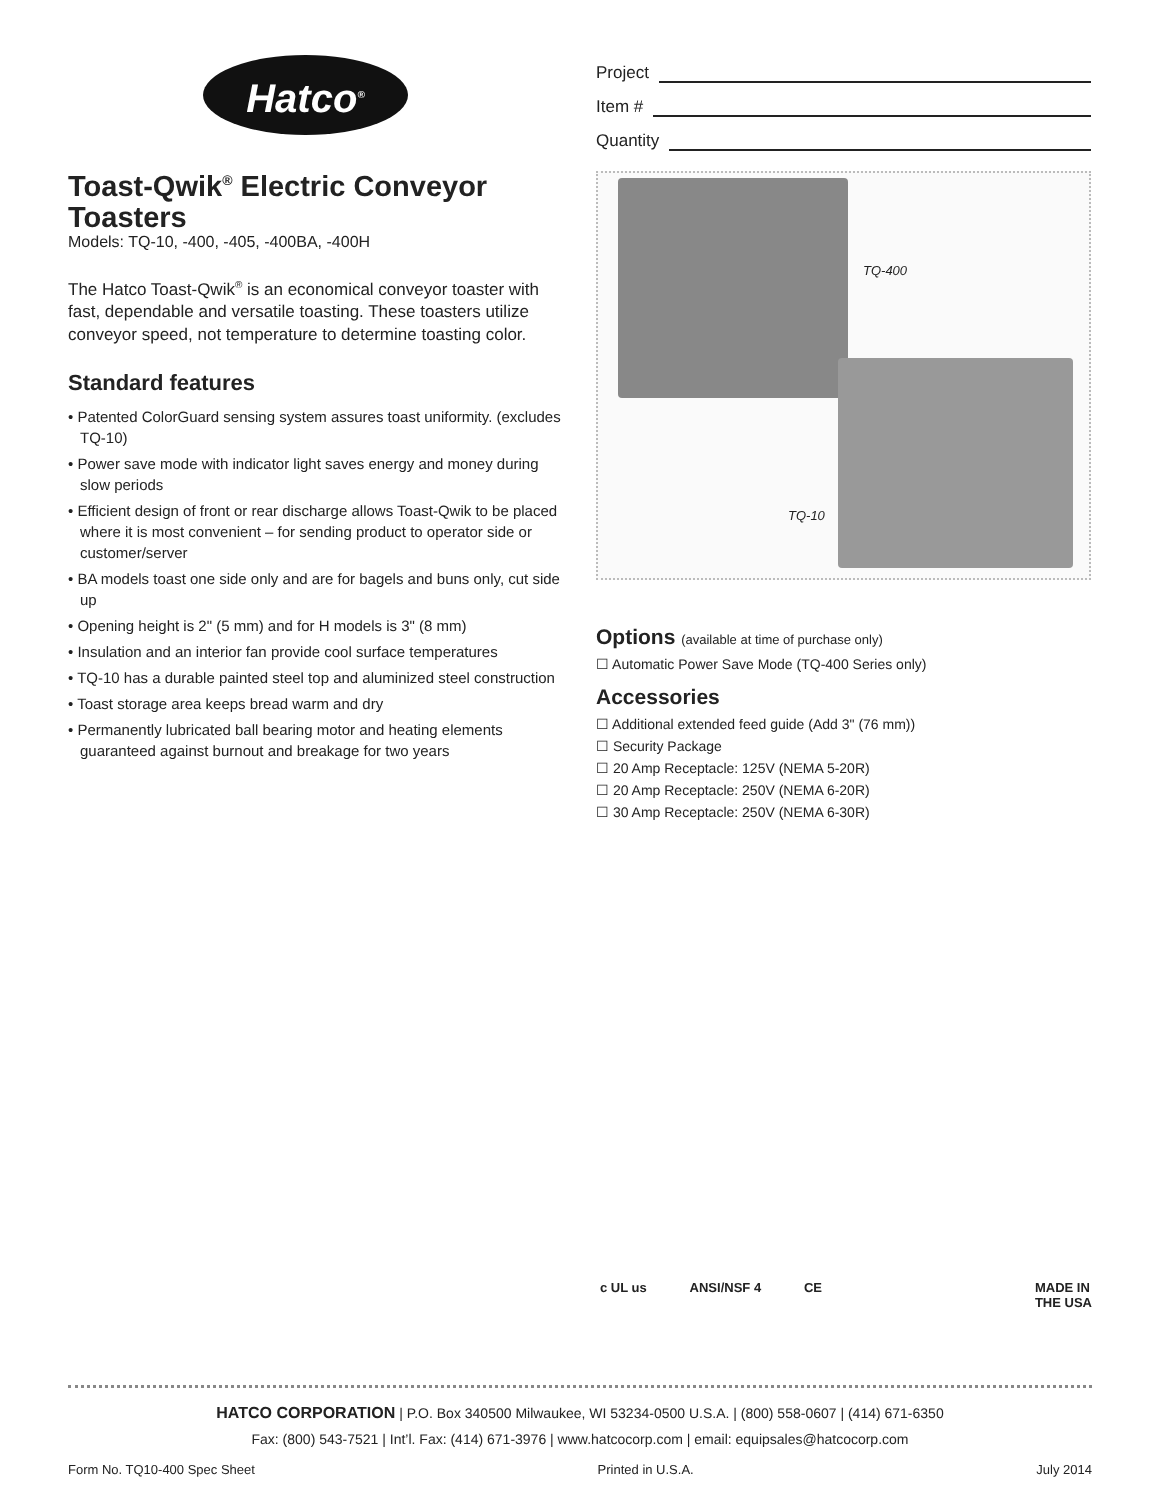Hatco<sup>®</sup>
Toast-Qwik<sup>®</sup> Electric Conveyor Toasters
Models: TQ-10, -400, -405, -400BA, -400H
The Hatco Toast-Qwik<sup>®</sup> is an economical conveyor toaster with fast, dependable and versatile toasting. These toasters utilize conveyor speed, not temperature to determine toasting color.
Standard features
• Patented ColorGuard sensing system assures toast uniformity. (excludes TQ-10)
• Power save mode with indicator light saves energy and money during slow periods
• Efficient design of front or rear discharge allows Toast-Qwik to be placed where it is most convenient – for sending product to operator side or customer/server
• BA models toast one side only and are for bagels and buns only, cut side up
• Opening height is 2" (5 mm) and for H models is 3" (8 mm)
• Insulation and an interior fan provide cool surface temperatures
• TQ-10 has a durable painted steel top and aluminized steel construction
• Toast storage area keeps bread warm and dry
• Permanently lubricated ball bearing motor and heating elements guaranteed against burnout and breakage for two years
Project
Item #
Quantity
TQ-400
TQ-10
Options (available at time of purchase only)
☐ Automatic Power Save Mode (TQ-400 Series only)
Accessories
☐ Additional extended feed guide (Add 3" (76 mm))
☐ Security Package
☐ 20 Amp Receptacle: 125V (NEMA 5-20R)
☐ 20 Amp Receptacle: 250V (NEMA 6-20R)
☐ 30 Amp Receptacle: 250V (NEMA 6-30R)
c UL us ANSI/NSF 4 CE MADE IN
THE USA
HATCO CORPORATION | P.O. Box 340500 Milwaukee, WI 53234-0500 U.S.A. | (800) 558-0607 | (414) 671-6350
Fax: (800) 543-7521 | Int’l. Fax: (414) 671-3976 | www.hatcocorp.com | email: equipsales@hatcocorp.com
Form No. TQ10-400 Spec Sheet Printed in U.S.A. July 2014